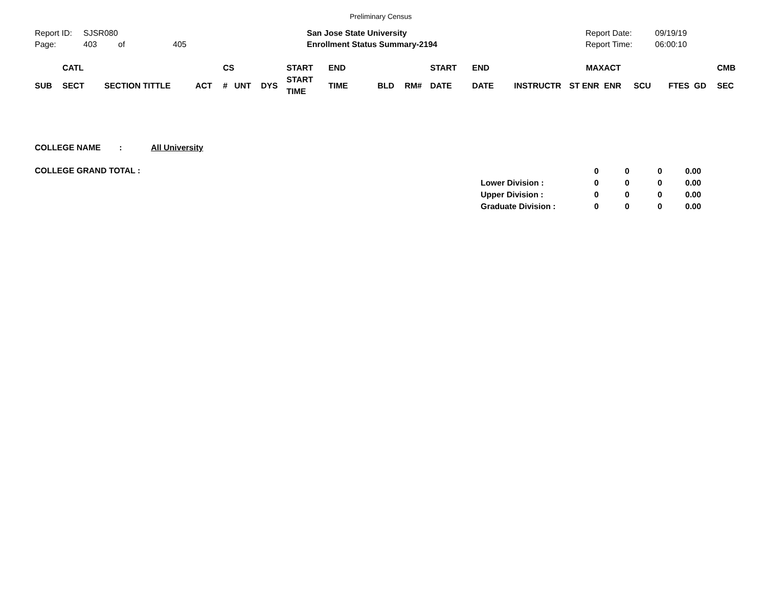Preliminary Census
| Report ID: | SJSR080 |
| Page: | 403 | of | 405 |
San Jose State University
Enrollment Status Summary-2194
| Report Date: | 09/19/19 |
| Report Time: | 06:00:10 |
| | CATL | | | CS | | | START | END | | | START | END | | MAX | ACT | | | | CMB |
| --- | --- | --- | --- | --- | --- | --- | --- | --- | --- | --- | --- | --- | --- | --- | --- | --- | --- | --- | --- |
| SUB | SECT | SECTION TITTLE | ACT | # | UNT | DYS | START TIME | TIME | BLD | RM# | DATE | DATE | INSTRUCTR | ST ENR | ENR | SCU | FTES | GD | SEC |
COLLEGE NAME : All University
COLLEGE GRAND TOTAL :
| | 0 | 0 | 0 | 0.00 |
| Lower Division : | 0 | 0 | 0 | 0.00 |
| Upper Division : | 0 | 0 | 0 | 0.00 |
| Graduate Division : | 0 | 0 | 0 | 0.00 |